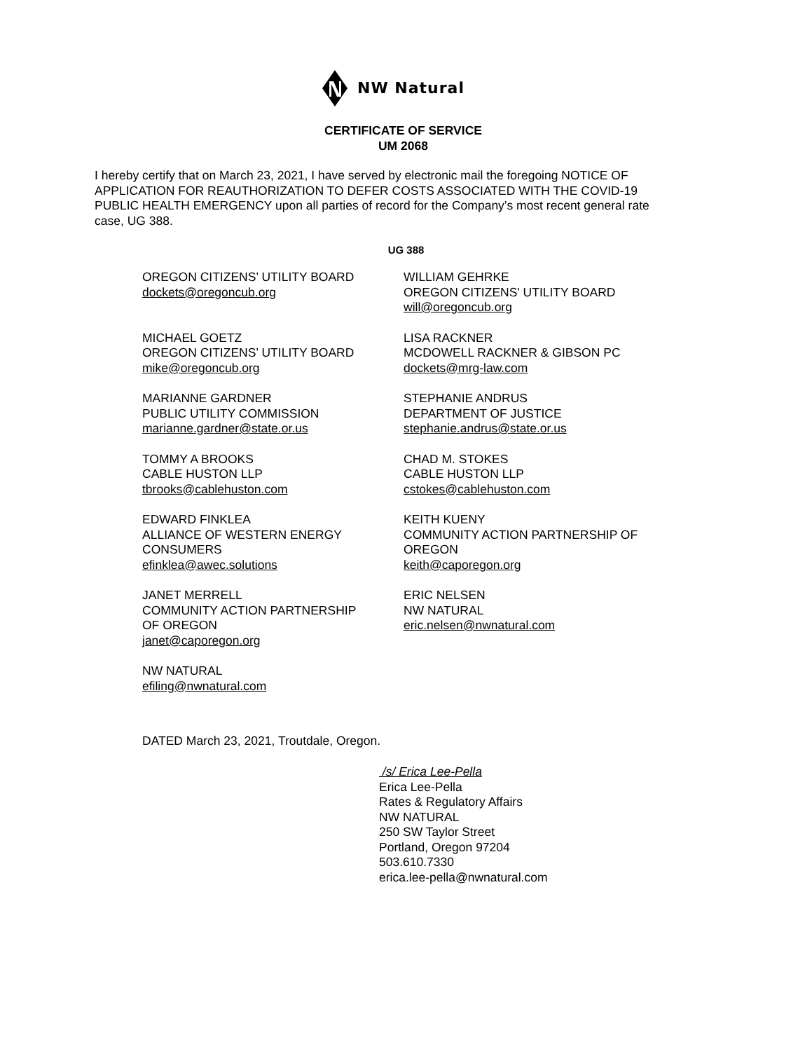NW Natural
CERTIFICATE OF SERVICE
UM 2068
I hereby certify that on March 23, 2021, I have served by electronic mail the foregoing NOTICE OF APPLICATION FOR REAUTHORIZATION TO DEFER COSTS ASSOCIATED WITH THE COVID-19 PUBLIC HEALTH EMERGENCY upon all parties of record for the Company’s most recent general rate case, UG 388.
UG 388
OREGON CITIZENS’ UTILITY BOARD
dockets@oregoncub.org
WILLIAM GEHRKE
OREGON CITIZENS' UTILITY BOARD
will@oregoncub.org
MICHAEL GOETZ
OREGON CITIZENS’ UTILITY BOARD
mike@oregoncub.org
LISA RACKNER
MCDOWELL RACKNER & GIBSON PC
dockets@mrg-law.com
MARIANNE GARDNER
PUBLIC UTILITY COMMISSION
marianne.gardner@state.or.us
STEPHANIE ANDRUS
DEPARTMENT OF JUSTICE
stephanie.andrus@state.or.us
TOMMY A BROOKS
CABLE HUSTON LLP
tbrooks@cablehuston.com
CHAD M. STOKES
CABLE HUSTON LLP
cstokes@cablehuston.com
EDWARD FINKLEA
ALLIANCE OF WESTERN ENERGY
CONSUMERS
efinklea@awec.solutions
KEITH KUENY
COMMUNITY ACTION PARTNERSHIP OF
OREGON
keith@caporegon.org
JANET MERRELL
COMMUNITY ACTION PARTNERSHIP
OF OREGON
janet@caporegon.org
ERIC NELSEN
NW NATURAL
eric.nelsen@nwnatural.com
NW NATURAL
efiling@nwnatural.com
DATED March 23, 2021, Troutdale, Oregon.
/s/ Erica Lee-Pella
Erica Lee-Pella
Rates & Regulatory Affairs
NW NATURAL
250 SW Taylor Street
Portland, Oregon 97204
503.610.7330
erica.lee-pella@nwnatural.com